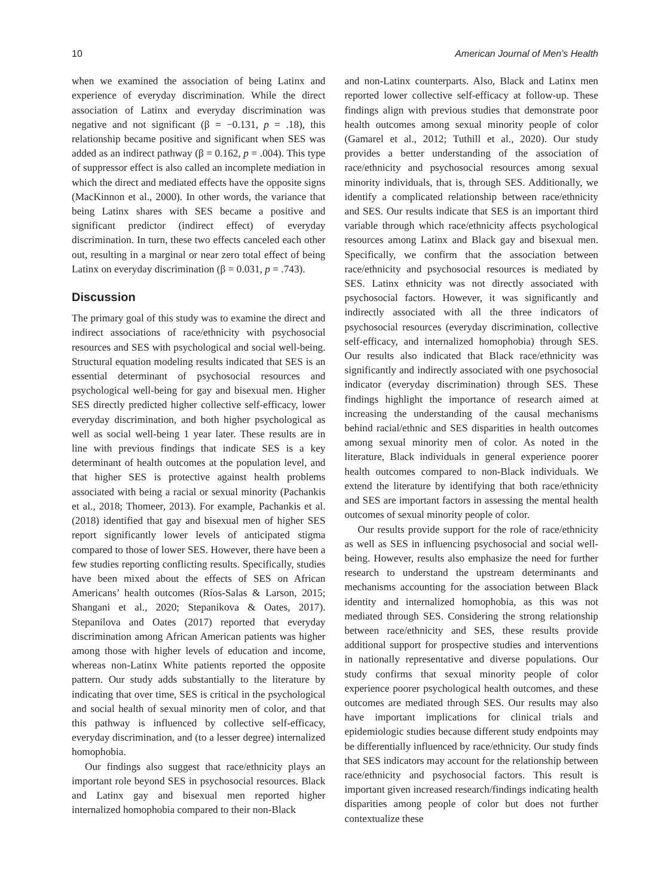10 American Journal of Men’s Health
when we examined the association of being Latinx and experience of everyday discrimination. While the direct association of Latinx and everyday discrimination was negative and not significant (β = −0.131, p = .18), this relationship became positive and significant when SES was added as an indirect pathway (β = 0.162, p = .004). This type of suppressor effect is also called an incomplete mediation in which the direct and mediated effects have the opposite signs (MacKinnon et al., 2000). In other words, the variance that being Latinx shares with SES became a positive and significant predictor (indirect effect) of everyday discrimination. In turn, these two effects canceled each other out, resulting in a marginal or near zero total effect of being Latinx on everyday discrimination (β = 0.031, p = .743).
Discussion
The primary goal of this study was to examine the direct and indirect associations of race/ethnicity with psychosocial resources and SES with psychological and social well-being. Structural equation modeling results indicated that SES is an essential determinant of psychosocial resources and psychological well-being for gay and bisexual men. Higher SES directly predicted higher collective self-efficacy, lower everyday discrimination, and both higher psychological as well as social well-being 1 year later. These results are in line with previous findings that indicate SES is a key determinant of health outcomes at the population level, and that higher SES is protective against health problems associated with being a racial or sexual minority (Pachankis et al., 2018; Thomeer, 2013). For example, Pachankis et al. (2018) identified that gay and bisexual men of higher SES report significantly lower levels of anticipated stigma compared to those of lower SES. However, there have been a few studies reporting conflicting results. Specifically, studies have been mixed about the effects of SES on African Americans’ health outcomes (Ríos-Salas & Larson, 2015; Shangani et al., 2020; Stepanikova & Oates, 2017). Stepanilova and Oates (2017) reported that everyday discrimination among African American patients was higher among those with higher levels of education and income, whereas non-Latinx White patients reported the opposite pattern. Our study adds substantially to the literature by indicating that over time, SES is critical in the psychological and social health of sexual minority men of color, and that this pathway is influenced by collective self-efficacy, everyday discrimination, and (to a lesser degree) internalized homophobia.
Our findings also suggest that race/ethnicity plays an important role beyond SES in psychosocial resources. Black and Latinx gay and bisexual men reported higher internalized homophobia compared to their non-Black
and non-Latinx counterparts. Also, Black and Latinx men reported lower collective self-efficacy at follow-up. These findings align with previous studies that demonstrate poor health outcomes among sexual minority people of color (Gamarel et al., 2012; Tuthill et al., 2020). Our study provides a better understanding of the association of race/ethnicity and psychosocial resources among sexual minority individuals, that is, through SES. Additionally, we identify a complicated relationship between race/ethnicity and SES. Our results indicate that SES is an important third variable through which race/ethnicity affects psychological resources among Latinx and Black gay and bisexual men. Specifically, we confirm that the association between race/ethnicity and psychosocial resources is mediated by SES. Latinx ethnicity was not directly associated with psychosocial factors. However, it was significantly and indirectly associated with all the three indicators of psychosocial resources (everyday discrimination, collective self-efficacy, and internalized homophobia) through SES. Our results also indicated that Black race/ethnicity was significantly and indirectly associated with one psychosocial indicator (everyday discrimination) through SES. These findings highlight the importance of research aimed at increasing the understanding of the causal mechanisms behind racial/ethnic and SES disparities in health outcomes among sexual minority men of color. As noted in the literature, Black individuals in general experience poorer health outcomes compared to non-Black individuals. We extend the literature by identifying that both race/ethnicity and SES are important factors in assessing the mental health outcomes of sexual minority people of color.
Our results provide support for the role of race/ethnicity as well as SES in influencing psychosocial and social well-being. However, results also emphasize the need for further research to understand the upstream determinants and mechanisms accounting for the association between Black identity and internalized homophobia, as this was not mediated through SES. Considering the strong relationship between race/ethnicity and SES, these results provide additional support for prospective studies and interventions in nationally representative and diverse populations. Our study confirms that sexual minority people of color experience poorer psychological health outcomes, and these outcomes are mediated through SES. Our results may also have important implications for clinical trials and epidemiologic studies because different study endpoints may be differentially influenced by race/ethnicity. Our study finds that SES indicators may account for the relationship between race/ethnicity and psychosocial factors. This result is important given increased research/findings indicating health disparities among people of color but does not further contextualize these